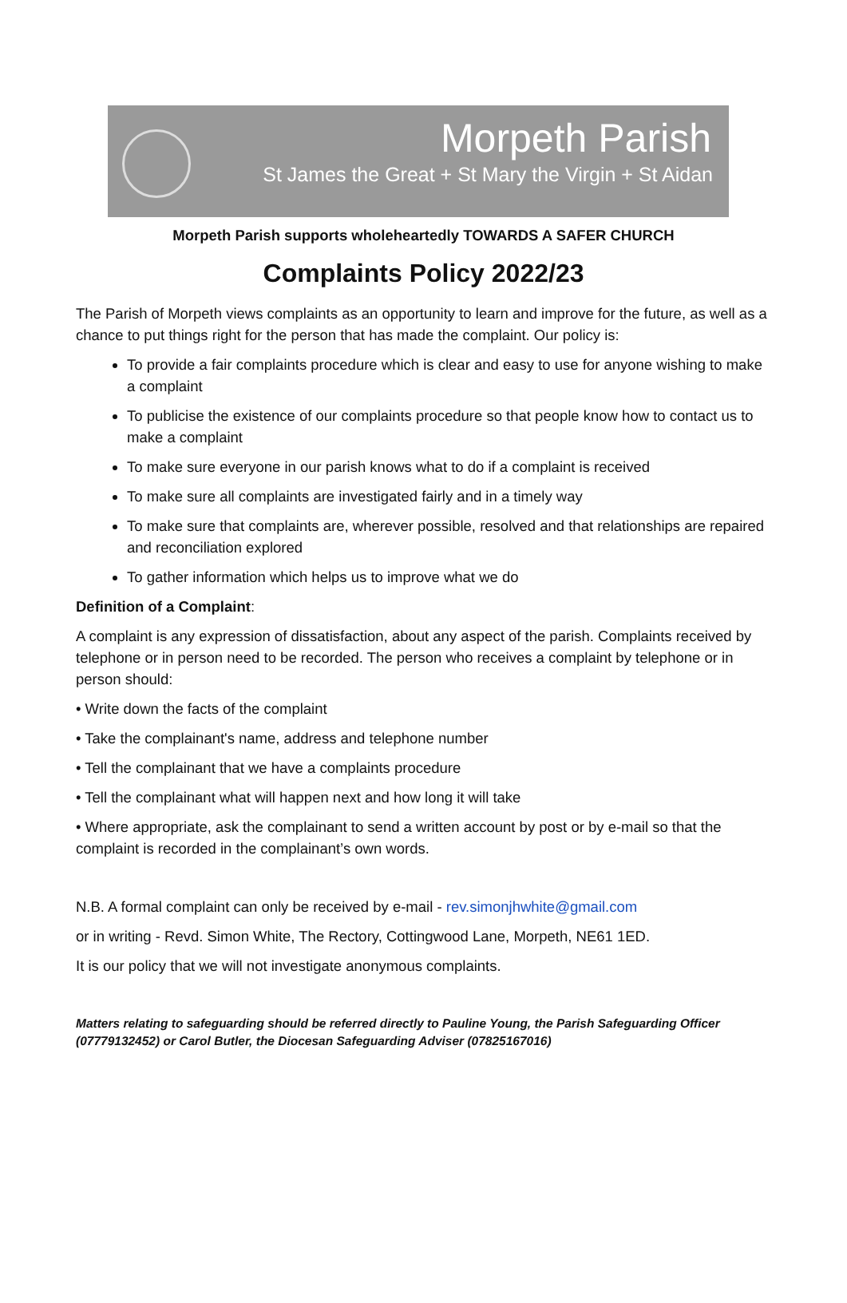Morpeth Parish
St James the Great + St Mary the Virgin + St Aidan
Morpeth Parish supports wholeheartedly TOWARDS A SAFER CHURCH
Complaints Policy 2022/23
The Parish of Morpeth views complaints as an opportunity to learn and improve for the future, as well as a chance to put things right for the person that has made the complaint. Our policy is:
To provide a fair complaints procedure which is clear and easy to use for anyone wishing to make a complaint
To publicise the existence of our complaints procedure so that people know how to contact us to make a complaint
To make sure everyone in our parish knows what to do if a complaint is received
To make sure all complaints are investigated fairly and in a timely way
To make sure that complaints are, wherever possible, resolved and that relationships are repaired and reconciliation explored
To gather information which helps us to improve what we do
Definition of a Complaint:
A complaint is any expression of dissatisfaction, about any aspect of the parish. Complaints received by telephone or in person need to be recorded. The person who receives a complaint by telephone or in person should:
• Write down the facts of the complaint
• Take the complainant's name, address and telephone number
• Tell the complainant that we have a complaints procedure
• Tell the complainant what will happen next and how long it will take
• Where appropriate, ask the complainant to send a written account by post or by e-mail so that the complaint is recorded in the complainant’s own words.
N.B. A formal complaint can only be received by e-mail - rev.simonjhwhite@gmail.com
or in writing - Revd. Simon White, The Rectory, Cottingwood Lane, Morpeth, NE61 1ED.
It is our policy that we will not investigate anonymous complaints.
Matters relating to safeguarding should be referred directly to Pauline Young, the Parish Safeguarding Officer (07779132452) or Carol Butler, the Diocesan Safeguarding Adviser (07825167016)